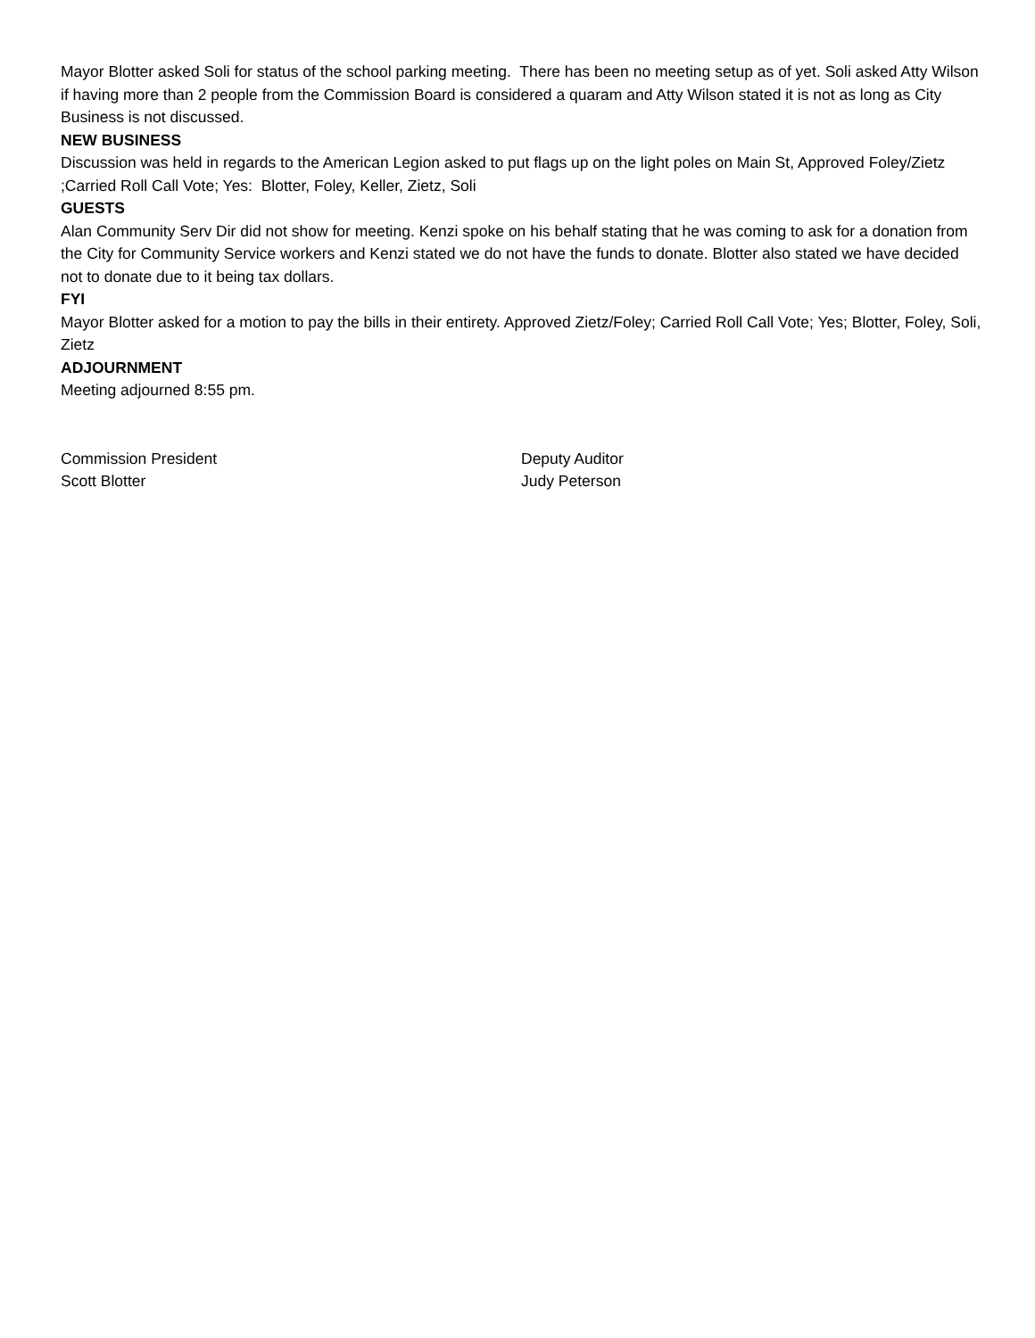Mayor Blotter asked Soli for status of the school parking meeting. There has been no meeting setup as of yet. Soli asked Atty Wilson if having more than 2 people from the Commission Board is considered a quaram and Atty Wilson stated it is not as long as City Business is not discussed.
NEW BUSINESS
Discussion was held in regards to the American Legion asked to put flags up on the light poles on Main St, Approved Foley/Zietz ;Carried Roll Call Vote; Yes: Blotter, Foley, Keller, Zietz, Soli
GUESTS
Alan Community Serv Dir did not show for meeting. Kenzi spoke on his behalf stating that he was coming to ask for a donation from the City for Community Service workers and Kenzi stated we do not have the funds to donate. Blotter also stated we have decided not to donate due to it being tax dollars.
FYI
Mayor Blotter asked for a motion to pay the bills in their entirety. Approved Zietz/Foley; Carried Roll Call Vote; Yes; Blotter, Foley, Soli, Zietz
ADJOURNMENT
Meeting adjourned 8:55 pm.
Commission President
Scott Blotter
Deputy Auditor
Judy Peterson